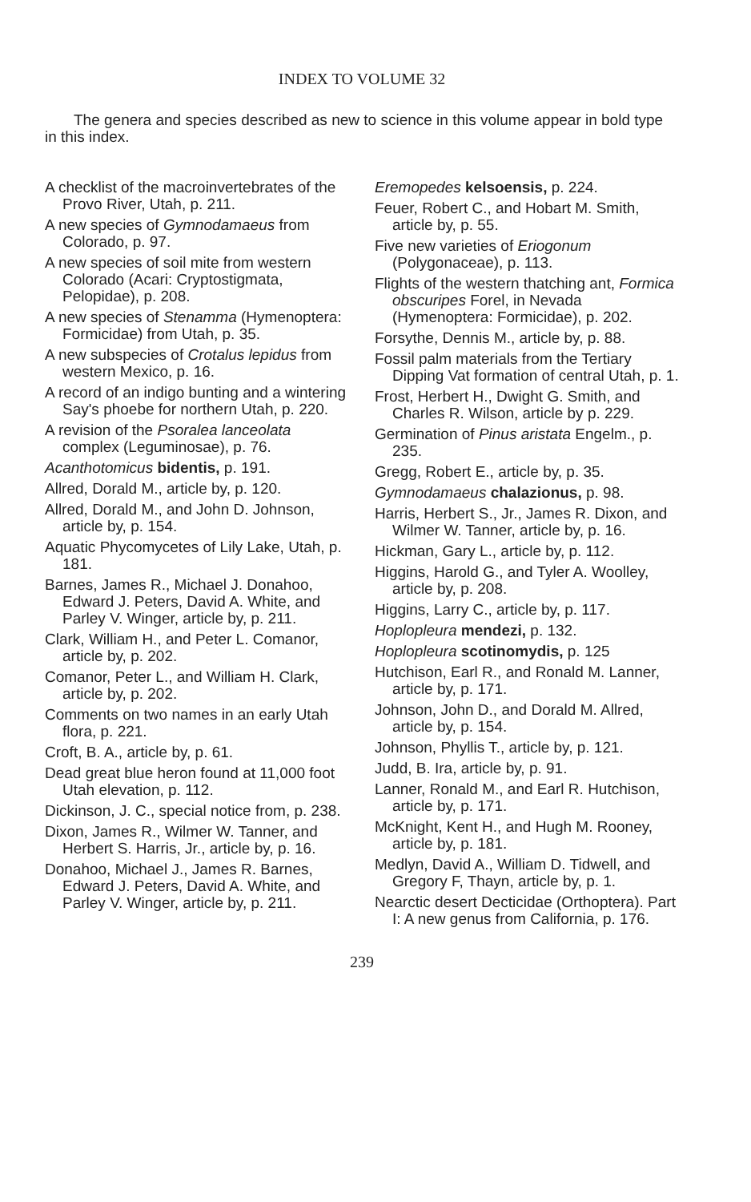INDEX TO VOLUME 32
The genera and species described as new to science in this volume appear in bold type in this index.
A checklist of the macroinvertebrates of the Provo River, Utah, p. 211.
A new species of Gymnodamaeus from Colorado, p. 97.
A new species of soil mite from western Colorado (Acari: Cryptostigmata, Pelopidae), p. 208.
A new species of Stenamma (Hymenoptera: Formicidae) from Utah, p. 35.
A new subspecies of Crotalus lepidus from western Mexico, p. 16.
A record of an indigo bunting and a wintering Say's phoebe for northern Utah, p. 220.
A revision of the Psoralea lanceolata complex (Leguminosae), p. 76.
Acanthotomicus bidentis, p. 191.
Allred, Dorald M., article by, p. 120.
Allred, Dorald M., and John D. Johnson, article by, p. 154.
Aquatic Phycomycetes of Lily Lake, Utah, p. 181.
Barnes, James R., Michael J. Donahoo, Edward J. Peters, David A. White, and Parley V. Winger, article by, p. 211.
Clark, William H., and Peter L. Comanor, article by, p. 202.
Comanor, Peter L., and William H. Clark, article by, p. 202.
Comments on two names in an early Utah flora, p. 221.
Croft, B. A., article by, p. 61.
Dead great blue heron found at 11,000 foot Utah elevation, p. 112.
Dickinson, J. C., special notice from, p. 238.
Dixon, James R., Wilmer W. Tanner, and Herbert S. Harris, Jr., article by, p. 16.
Donahoo, Michael J., James R. Barnes, Edward J. Peters, David A. White, and Parley V. Winger, article by, p. 211.
Eremopedes kelsoensis, p. 224.
Feuer, Robert C., and Hobart M. Smith, article by, p. 55.
Five new varieties of Eriogonum (Polygonaceae), p. 113.
Flights of the western thatching ant, Formica obscuripes Forel, in Nevada (Hymenoptera: Formicidae), p. 202.
Forsythe, Dennis M., article by, p. 88.
Fossil palm materials from the Tertiary Dipping Vat formation of central Utah, p. 1.
Frost, Herbert H., Dwight G. Smith, and Charles R. Wilson, article by p. 229.
Germination of Pinus aristata Engelm., p. 235.
Gregg, Robert E., article by, p. 35.
Gymnodamaeus chalazionus, p. 98.
Harris, Herbert S., Jr., James R. Dixon, and Wilmer W. Tanner, article by, p. 16.
Hickman, Gary L., article by, p. 112.
Higgins, Harold G., and Tyler A. Woolley, article by, p. 208.
Higgins, Larry C., article by, p. 117.
Hoplopleura mendezi, p. 132.
Hoplopleura scotinomydis, p. 125
Hutchison, Earl R., and Ronald M. Lanner, article by, p. 171.
Johnson, John D., and Dorald M. Allred, article by, p. 154.
Johnson, Phyllis T., article by, p. 121.
Judd, B. Ira, article by, p. 91.
Lanner, Ronald M., and Earl R. Hutchison, article by, p. 171.
McKnight, Kent H., and Hugh M. Rooney, article by, p. 181.
Medlyn, David A., William D. Tidwell, and Gregory F, Thayn, article by, p. 1.
Nearctic desert Decticidae (Orthoptera). Part I: A new genus from California, p. 176.
239